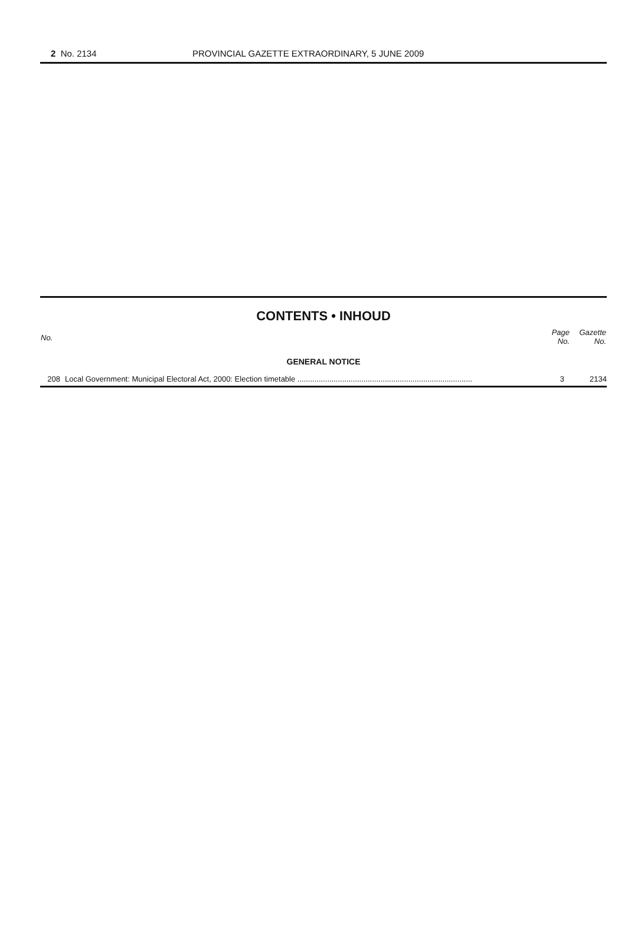2 No. 2134 PROVINCIAL GAZETTE EXTRAORDINARY, 5 JUNE 2009
CONTENTS • INHOUD
| No. | | Page No. | Gazette No. |
| --- | --- | --- | --- |
| GENERAL NOTICE | | | |
| 208 | Local Government: Municipal Electoral Act, 2000: Election timetable .................................................................................. | 3 | 2134 |